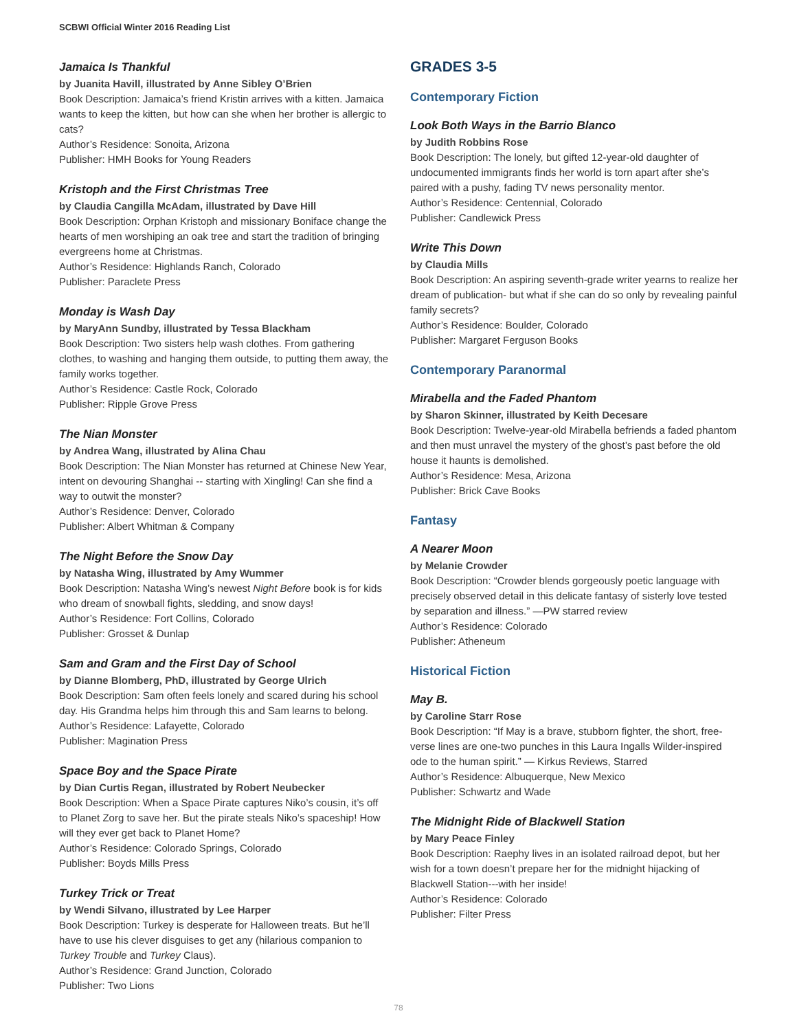SCBWI Official Winter 2016 Reading List
Jamaica Is Thankful
by Juanita Havill, illustrated by Anne Sibley O’Brien
Book Description: Jamaica’s friend Kristin arrives with a kitten. Jamaica wants to keep the kitten, but how can she when her brother is allergic to cats?
Author’s Residence: Sonoita, Arizona
Publisher: HMH Books for Young Readers
Kristoph and the First Christmas Tree
by Claudia Cangilla McAdam, illustrated by Dave Hill
Book Description: Orphan Kristoph and missionary Boniface change the hearts of men worshiping an oak tree and start the tradition of bringing evergreens home at Christmas.
Author’s Residence: Highlands Ranch, Colorado
Publisher: Paraclete Press
Monday is Wash Day
by MaryAnn Sundby, illustrated by Tessa Blackham
Book Description: Two sisters help wash clothes. From gathering clothes, to washing and hanging them outside, to putting them away, the family works together.
Author’s Residence: Castle Rock, Colorado
Publisher: Ripple Grove Press
The Nian Monster
by Andrea Wang, illustrated by Alina Chau
Book Description: The Nian Monster has returned at Chinese New Year, intent on devouring Shanghai -- starting with Xingling! Can she find a way to outwit the monster?
Author’s Residence: Denver, Colorado
Publisher: Albert Whitman & Company
The Night Before the Snow Day
by Natasha Wing, illustrated by Amy Wummer
Book Description: Natasha Wing’s newest Night Before book is for kids who dream of snowball fights, sledding, and snow days!
Author’s Residence: Fort Collins, Colorado
Publisher: Grosset & Dunlap
Sam and Gram and the First Day of School
by Dianne Blomberg, PhD, illustrated by George Ulrich
Book Description: Sam often feels lonely and scared during his school day. His Grandma helps him through this and Sam learns to belong.
Author’s Residence: Lafayette, Colorado
Publisher: Magination Press
Space Boy and the Space Pirate
by Dian Curtis Regan, illustrated by Robert Neubecker
Book Description: When a Space Pirate captures Niko’s cousin, it’s off to Planet Zorg to save her. But the pirate steals Niko’s spaceship! How will they ever get back to Planet Home?
Author’s Residence: Colorado Springs, Colorado
Publisher: Boyds Mills Press
Turkey Trick or Treat
by Wendi Silvano, illustrated by Lee Harper
Book Description: Turkey is desperate for Halloween treats. But he’ll have to use his clever disguises to get any (hilarious companion to Turkey Trouble and Turkey Claus).
Author’s Residence: Grand Junction, Colorado
Publisher: Two Lions
GRADES 3-5
Contemporary Fiction
Look Both Ways in the Barrio Blanco
by Judith Robbins Rose
Book Description: The lonely, but gifted 12-year-old daughter of undocumented immigrants finds her world is torn apart after she’s paired with a pushy, fading TV news personality mentor.
Author’s Residence: Centennial, Colorado
Publisher: Candlewick Press
Write This Down
by Claudia Mills
Book Description: An aspiring seventh-grade writer yearns to realize her dream of publication- but what if she can do so only by revealing painful family secrets?
Author’s Residence: Boulder, Colorado
Publisher: Margaret Ferguson Books
Contemporary Paranormal
Mirabella and the Faded Phantom
by Sharon Skinner, illustrated by Keith Decesare
Book Description: Twelve-year-old Mirabella befriends a faded phantom and then must unravel the mystery of the ghost’s past before the old house it haunts is demolished.
Author’s Residence: Mesa, Arizona
Publisher: Brick Cave Books
Fantasy
A Nearer Moon
by Melanie Crowder
Book Description: “Crowder blends gorgeously poetic language with precisely observed detail in this delicate fantasy of sisterly love tested by separation and illness.” —PW starred review
Author’s Residence: Colorado
Publisher: Atheneum
Historical Fiction
May B.
by Caroline Starr Rose
Book Description: “If May is a brave, stubborn fighter, the short, free-verse lines are one-two punches in this Laura Ingalls Wilder-inspired ode to the human spirit.” — Kirkus Reviews, Starred
Author’s Residence: Albuquerque, New Mexico
Publisher: Schwartz and Wade
The Midnight Ride of Blackwell Station
by Mary Peace Finley
Book Description: Raephy lives in an isolated railroad depot, but her wish for a town doesn’t prepare her for the midnight hijacking of Blackwell Station---with her inside!
Author’s Residence: Colorado
Publisher: Filter Press
78